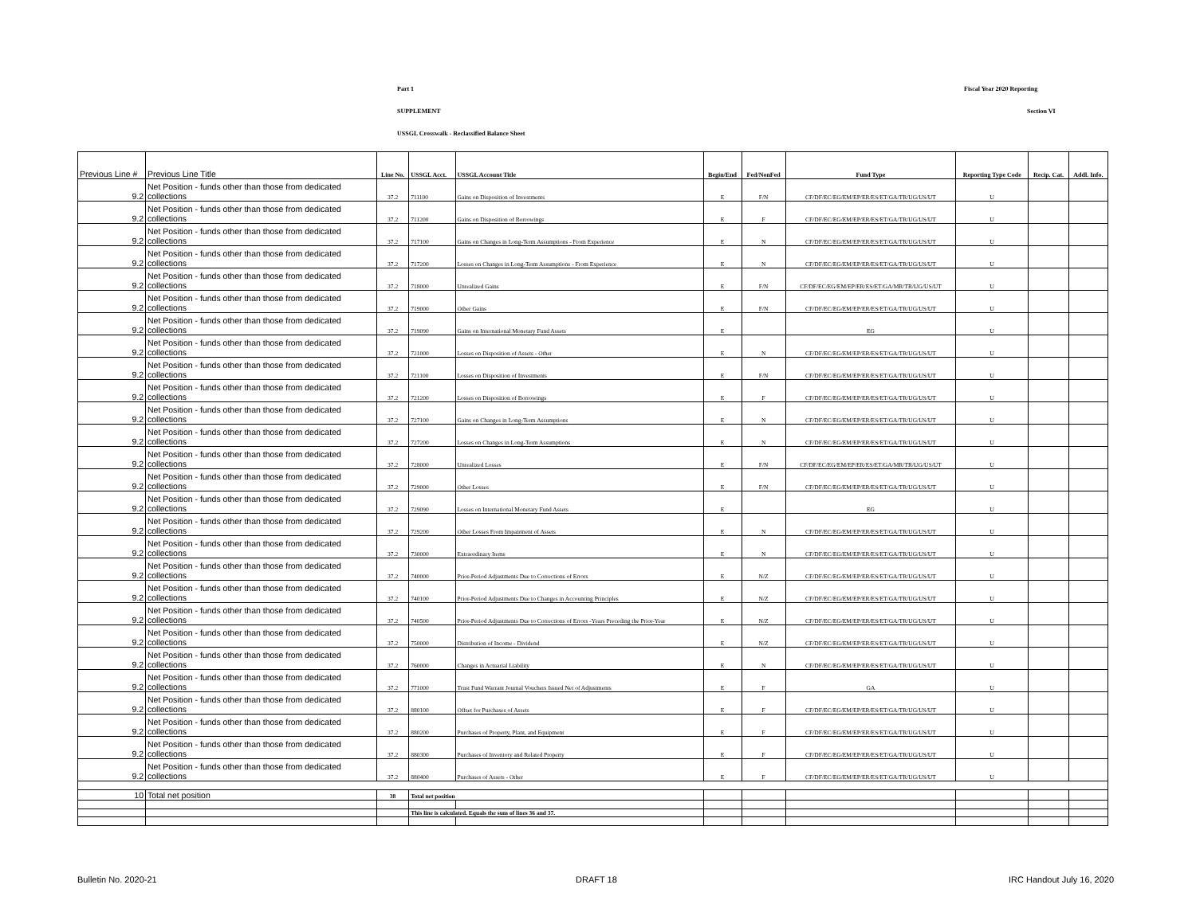Part 1 Fiscal Year 2020 Reporting
SUPPLEMENT Section VI
USSGL Crosswalk - Reclassified Balance Sheet
| Previous Line # | Previous Line Title | Line No. | USSGL Acct. | USSGL Account Title | Begin/End | Fed/NonFed | Fund Type | Reporting Type Code | Recip. Cat. | Addl. Info. |
| --- | --- | --- | --- | --- | --- | --- | --- | --- | --- | --- |
| 9.2 | Net Position - funds other than those from dedicated collections | 37.2 | 711100 | Gains on Disposition of Investments | E | F/N | CF/DF/EC/EG/EM/EP/ER/ES/ET/GA/TR/UG/US/UT | U | | |
| 9.2 | Net Position - funds other than those from dedicated collections | 37.2 | 711200 | Gains on Disposition of Borrowings | E | F | CF/DF/EC/EG/EM/EP/ER/ES/ET/GA/TR/UG/US/UT | U | | |
| 9.2 | Net Position - funds other than those from dedicated collections | 37.2 | 717100 | Gains on Changes in Long-Term Assumptions - From Experience | E | N | CF/DF/EC/EG/EM/EP/ER/ES/ET/GA/TR/UG/US/UT | U | | |
| 9.2 | Net Position - funds other than those from dedicated collections | 37.2 | 717200 | Losses on Changes in Long-Term Assumptions - From Experience | E | N | CF/DF/EC/EG/EM/EP/ER/ES/ET/GA/TR/UG/US/UT | U | | |
| 9.2 | Net Position - funds other than those from dedicated collections | 37.2 | 718000 | Unrealized Gains | E | F/N | CF/DF/EC/EG/EM/EP/ER/ES/ET/GA/MR/TR/UG/US/UT | U | | |
| 9.2 | Net Position - funds other than those from dedicated collections | 37.2 | 719000 | Other Gains | E | F/N | CF/DF/EC/EG/EM/EP/ER/ES/ET/GA/TR/UG/US/UT | U | | |
| 9.2 | Net Position - funds other than those from dedicated collections | 37.2 | 719090 | Gains on International Monetary Fund Assets | E | | EG | U | | |
| 9.2 | Net Position - funds other than those from dedicated collections | 37.2 | 721000 | Losses on Disposition of Assets - Other | E | N | CF/DF/EC/EG/EM/EP/ER/ES/ET/GA/TR/UG/US/UT | U | | |
| 9.2 | Net Position - funds other than those from dedicated collections | 37.2 | 721100 | Losses on Disposition of Investments | E | F/N | CF/DF/EC/EG/EM/EP/ER/ES/ET/GA/TR/UG/US/UT | U | | |
| 9.2 | Net Position - funds other than those from dedicated collections | 37.2 | 721200 | Losses on Disposition of Borrowings | E | F | CF/DF/EC/EG/EM/EP/ER/ES/ET/GA/TR/UG/US/UT | U | | |
| 9.2 | Net Position - funds other than those from dedicated collections | 37.2 | 727100 | Gains on Changes in Long-Term Assumptions | E | N | CF/DF/EC/EG/EM/EP/ER/ES/ET/GA/TR/UG/US/UT | U | | |
| 9.2 | Net Position - funds other than those from dedicated collections | 37.2 | 727200 | Losses on Changes in Long-Term Assumptions | E | N | CF/DF/EC/EG/EM/EP/ER/ES/ET/GA/TR/UG/US/UT | U | | |
| 9.2 | Net Position - funds other than those from dedicated collections | 37.2 | 728000 | Unrealized Losses | E | F/N | CF/DF/EC/EG/EM/EP/ER/ES/ET/GA/MR/TR/UG/US/UT | U | | |
| 9.2 | Net Position - funds other than those from dedicated collections | 37.2 | 729000 | Other Losses | E | F/N | CF/DF/EC/EG/EM/EP/ER/ES/ET/GA/TR/UG/US/UT | U | | |
| 9.2 | Net Position - funds other than those from dedicated collections | 37.2 | 729090 | Losses on International Monetary Fund Assets | E | | EG | U | | |
| 9.2 | Net Position - funds other than those from dedicated collections | 37.2 | 729200 | Other Losses From Impairment of Assets | E | N | CF/DF/EC/EG/EM/EP/ER/ES/ET/GA/TR/UG/US/UT | U | | |
| 9.2 | Net Position - funds other than those from dedicated collections | 37.2 | 730000 | Extraordinary Items | E | N | CF/DF/EC/EG/EM/EP/ER/ES/ET/GA/TR/UG/US/UT | U | | |
| 9.2 | Net Position - funds other than those from dedicated collections | 37.2 | 740000 | Prior-Period Adjustments Due to Corrections of Errors | E | N/Z | CF/DF/EC/EG/EM/EP/ER/ES/ET/GA/TR/UG/US/UT | U | | |
| 9.2 | Net Position - funds other than those from dedicated collections | 37.2 | 740100 | Prior-Period Adjustments Due to Changes in Accounting Principles | E | N/Z | CF/DF/EC/EG/EM/EP/ER/ES/ET/GA/TR/UG/US/UT | U | | |
| 9.2 | Net Position - funds other than those from dedicated collections | 37.2 | 740500 | Prior-Period Adjustments Due to Corrections of Errors -Years Preceding the Prior-Year | E | N/Z | CF/DF/EC/EG/EM/EP/ER/ES/ET/GA/TR/UG/US/UT | U | | |
| 9.2 | Net Position - funds other than those from dedicated collections | 37.2 | 750000 | Distribution of Income - Dividend | E | N/Z | CF/DF/EC/EG/EM/EP/ER/ES/ET/GA/TR/UG/US/UT | U | | |
| 9.2 | Net Position - funds other than those from dedicated collections | 37.2 | 760000 | Changes in Actuarial Liability | E | N | CF/DF/EC/EG/EM/EP/ER/ES/ET/GA/TR/UG/US/UT | U | | |
| 9.2 | Net Position - funds other than those from dedicated collections | 37.2 | 771000 | Trust Fund Warrant Journal Vouchers Issued Net of Adjustments | E | F | GA | U | | |
| 9.2 | Net Position - funds other than those from dedicated collections | 37.2 | 880100 | Offset for Purchases of Assets | E | F | CF/DF/EC/EG/EM/EP/ER/ES/ET/GA/TR/UG/US/UT | U | | |
| 9.2 | Net Position - funds other than those from dedicated collections | 37.2 | 880200 | Purchases of Property, Plant, and Equipment | E | F | CF/DF/EC/EG/EM/EP/ER/ES/ET/GA/TR/UG/US/UT | U | | |
| 9.2 | Net Position - funds other than those from dedicated collections | 37.2 | 880300 | Purchases of Inventory and Related Property | E | F | CF/DF/EC/EG/EM/EP/ER/ES/ET/GA/TR/UG/US/UT | U | | |
| 9.2 | Net Position - funds other than those from dedicated collections | 37.2 | 880400 | Purchases of Assets - Other | E | F | CF/DF/EC/EG/EM/EP/ER/ES/ET/GA/TR/UG/US/UT | U | | |
| 10 | Total net position | 38 | Total net position | | | | | | | |
| | | | This line is calculated. Equals the sum of lines 36 and 37. | | | | | | | |
Bulletin No. 2020-21 DRAFT 18 IRC Handout July 16, 2020